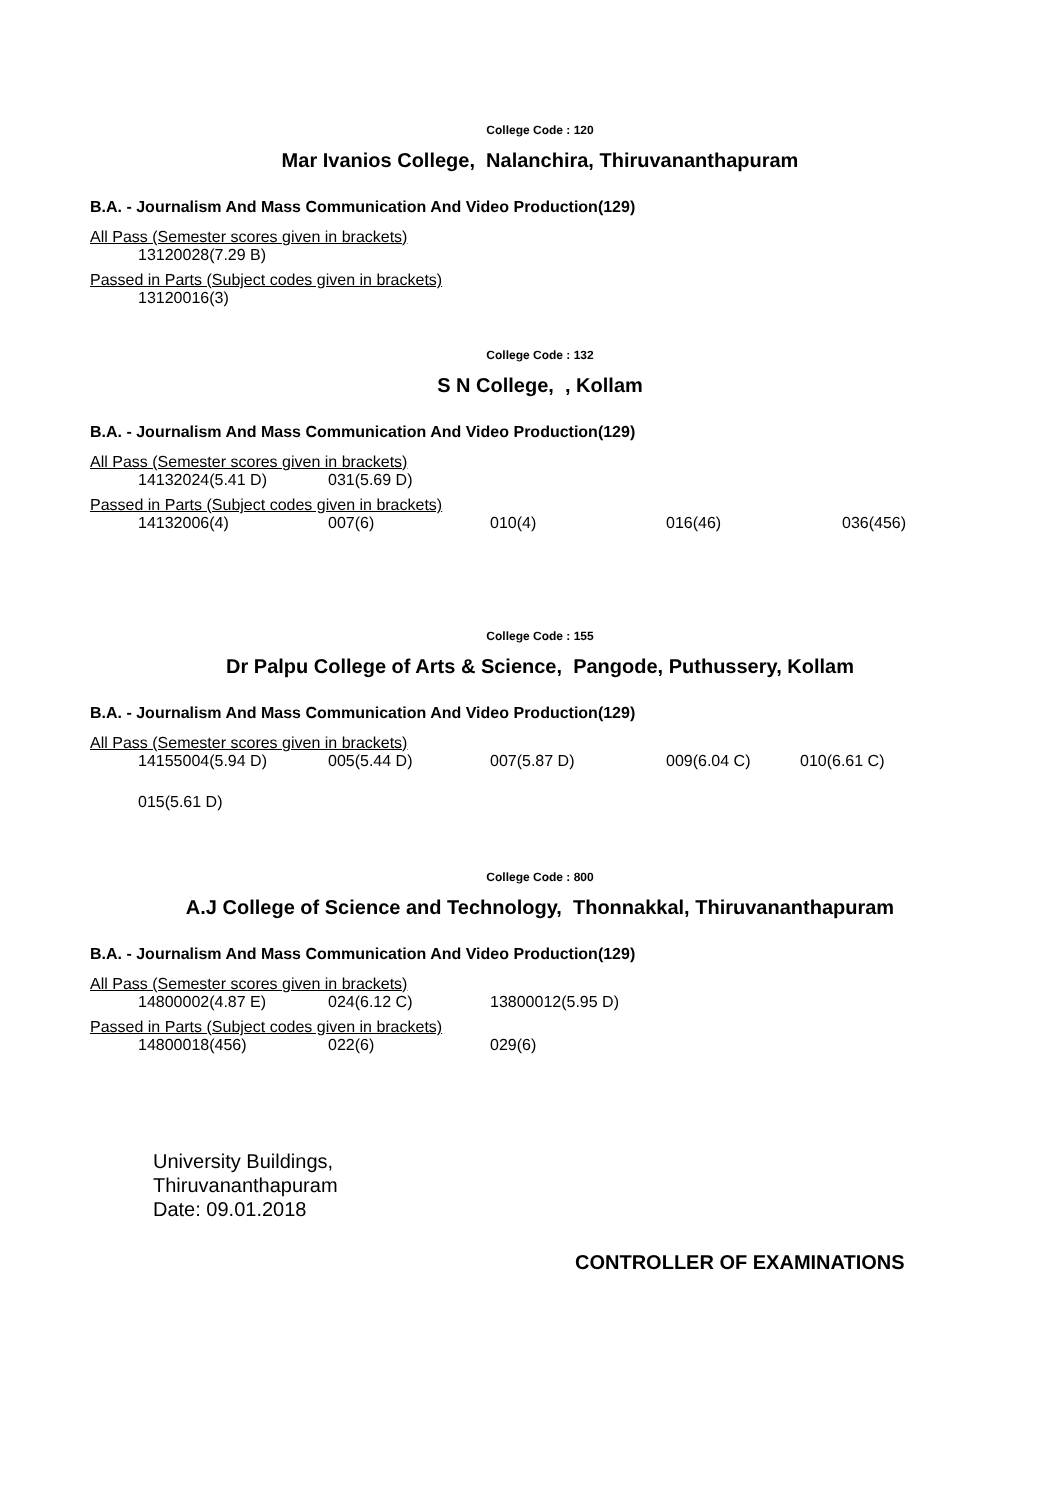College Code : 120
Mar Ivanios College, Nalanchira, Thiruvananthapuram
B.A. - Journalism And Mass Communication And Video Production(129)
All Pass (Semester scores given in brackets)
| 13120028(7.29 B) |
Passed in Parts (Subject codes given in brackets)
| 13120016(3) |
College Code : 132
S N College, , Kollam
B.A. - Journalism And Mass Communication And Video Production(129)
All Pass (Semester scores given in brackets)
| 14132024(5.41 D) | 031(5.69 D) |
Passed in Parts (Subject codes given in brackets)
| 14132006(4) | 007(6) | 010(4) | 016(46) | 036(456) |
College Code : 155
Dr Palpu College of Arts & Science, Pangode, Puthussery, Kollam
B.A. - Journalism And Mass Communication And Video Production(129)
All Pass (Semester scores given in brackets)
| 14155004(5.94 D) | 005(5.44 D) | 007(5.87 D) | 009(6.04 C) | 010(6.61 C) |
| 015(5.61 D) | | | | |
College Code : 800
A.J College of Science and Technology, Thonnakkal, Thiruvananthapuram
B.A. - Journalism And Mass Communication And Video Production(129)
All Pass (Semester scores given in brackets)
| 14800002(4.87 E) | 024(6.12 C) | 13800012(5.95 D) |
Passed in Parts (Subject codes given in brackets)
| 14800018(456) | 022(6) | 029(6) |
University Buildings,
Thiruvananthapuram
Date: 09.01.2018
CONTROLLER OF EXAMINATIONS